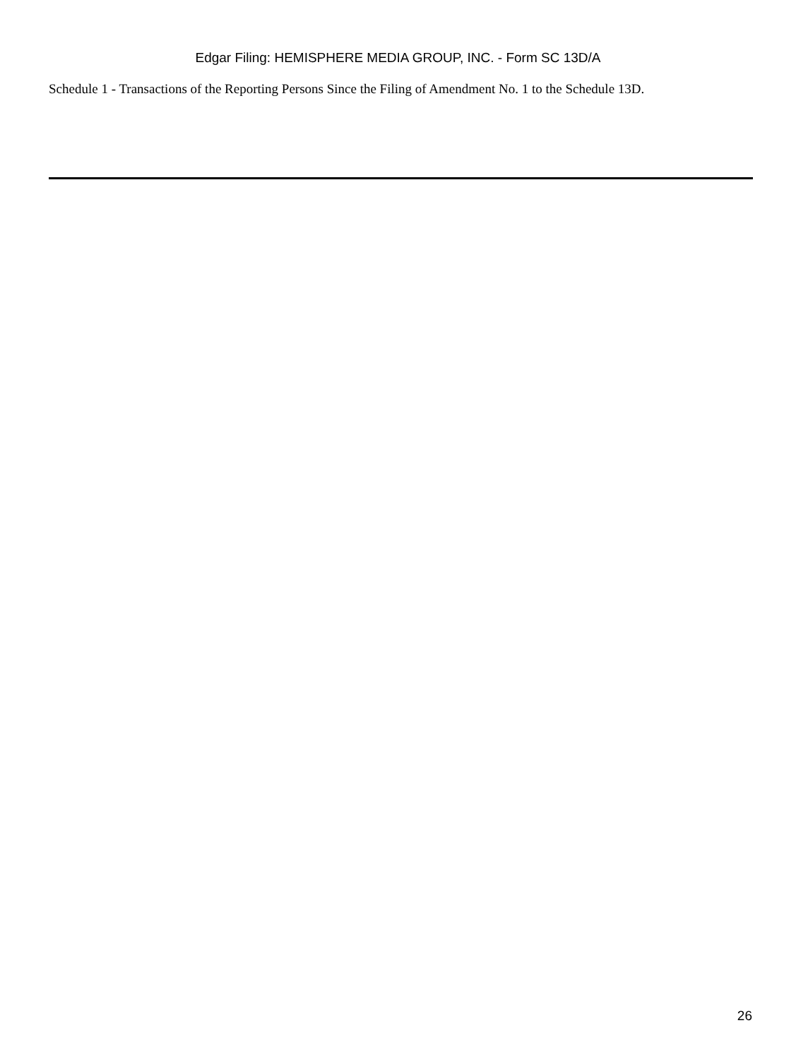Edgar Filing: HEMISPHERE MEDIA GROUP, INC. - Form SC 13D/A
Schedule 1 - Transactions of the Reporting Persons Since the Filing of Amendment No. 1 to the Schedule 13D.
26